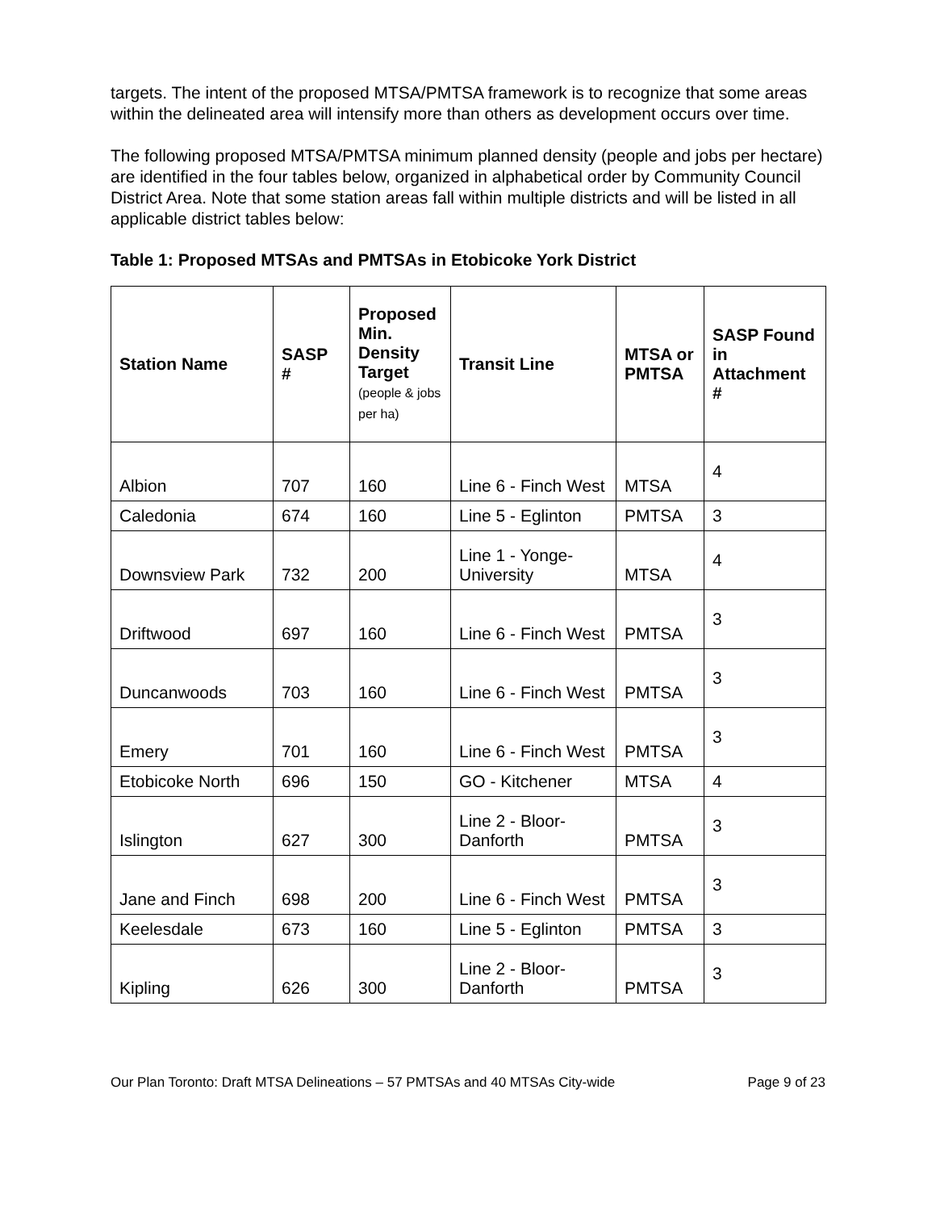targets. The intent of the proposed MTSA/PMTSA framework is to recognize that some areas within the delineated area will intensify more than others as development occurs over time.
The following proposed MTSA/PMTSA minimum planned density (people and jobs per hectare) are identified in the four tables below, organized in alphabetical order by Community Council District Area. Note that some station areas fall within multiple districts and will be listed in all applicable district tables below:
Table 1: Proposed MTSAs and PMTSAs in Etobicoke York District
| Station Name | SASP # | Proposed Min. Density Target (people & jobs per ha) | Transit Line | MTSA or PMTSA | SASP Found in Attachment # |
| --- | --- | --- | --- | --- | --- |
| Albion | 707 | 160 | Line 6 - Finch West | MTSA | 4 |
| Caledonia | 674 | 160 | Line 5 - Eglinton | PMTSA | 3 |
| Downsview Park | 732 | 200 | Line 1 - Yonge-University | MTSA | 4 |
| Driftwood | 697 | 160 | Line 6 - Finch West | PMTSA | 3 |
| Duncanwoods | 703 | 160 | Line 6 - Finch West | PMTSA | 3 |
| Emery | 701 | 160 | Line 6 - Finch West | PMTSA | 3 |
| Etobicoke North | 696 | 150 | GO - Kitchener | MTSA | 4 |
| Islington | 627 | 300 | Line 2 - Bloor-Danforth | PMTSA | 3 |
| Jane and Finch | 698 | 200 | Line 6 - Finch West | PMTSA | 3 |
| Keelesdale | 673 | 160 | Line 5 - Eglinton | PMTSA | 3 |
| Kipling | 626 | 300 | Line 2 - Bloor-Danforth | PMTSA | 3 |
Our Plan Toronto: Draft MTSA Delineations – 57 PMTSAs and 40 MTSAs City-wide Page 9 of 23